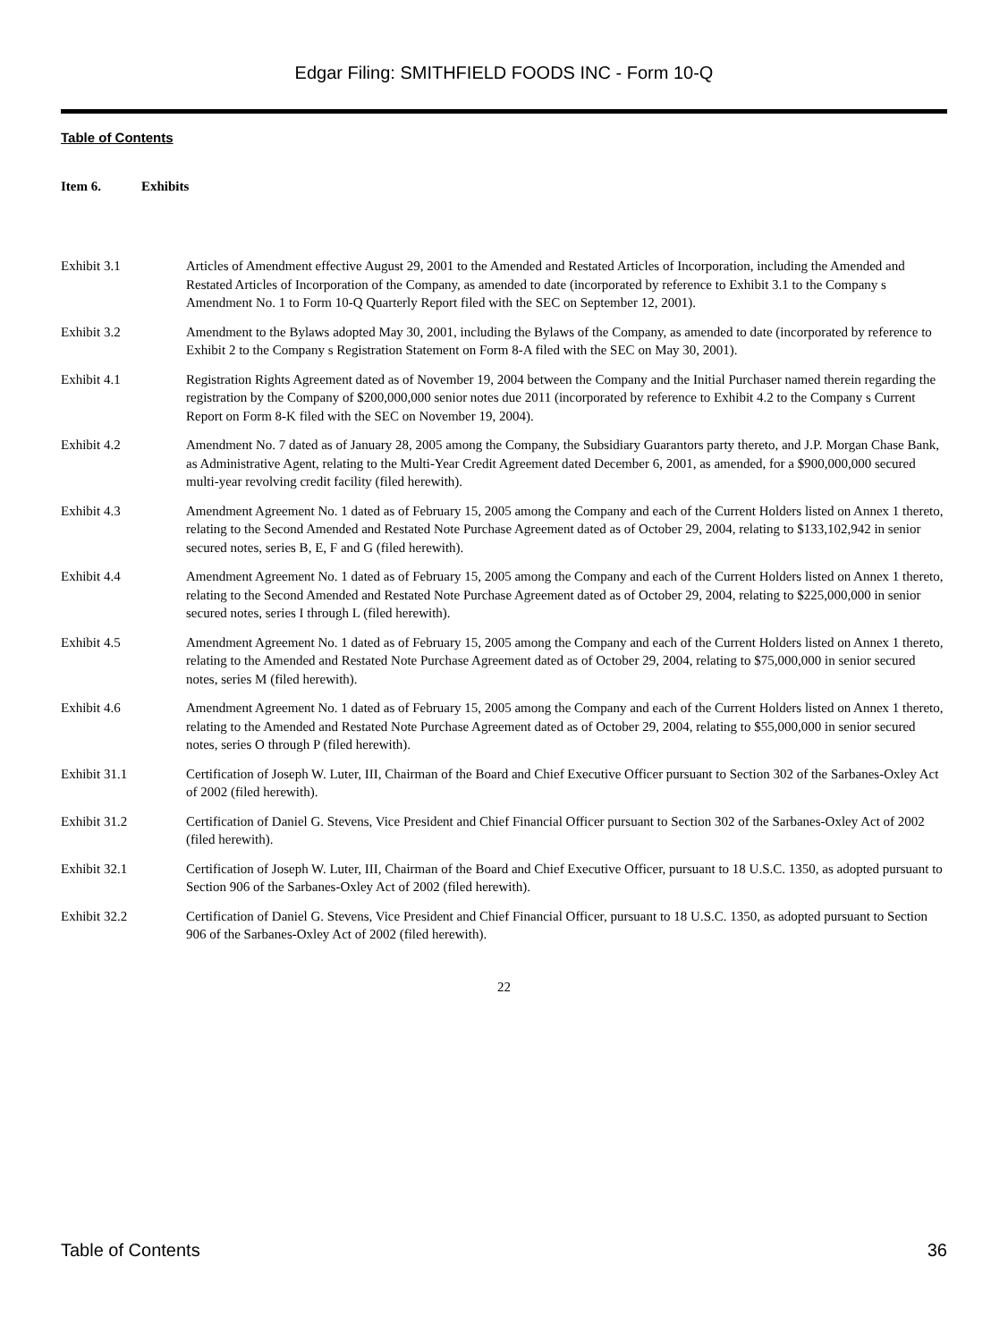Edgar Filing: SMITHFIELD FOODS INC - Form 10-Q
Table of Contents
Item 6. Exhibits
Exhibit 3.1 Articles of Amendment effective August 29, 2001 to the Amended and Restated Articles of Incorporation, including the Amended and Restated Articles of Incorporation of the Company, as amended to date (incorporated by reference to Exhibit 3.1 to the Company s Amendment No. 1 to Form 10-Q Quarterly Report filed with the SEC on September 12, 2001).
Exhibit 3.2 Amendment to the Bylaws adopted May 30, 2001, including the Bylaws of the Company, as amended to date (incorporated by reference to Exhibit 2 to the Company s Registration Statement on Form 8-A filed with the SEC on May 30, 2001).
Exhibit 4.1 Registration Rights Agreement dated as of November 19, 2004 between the Company and the Initial Purchaser named therein regarding the registration by the Company of $200,000,000 senior notes due 2011 (incorporated by reference to Exhibit 4.2 to the Company s Current Report on Form 8-K filed with the SEC on November 19, 2004).
Exhibit 4.2 Amendment No. 7 dated as of January 28, 2005 among the Company, the Subsidiary Guarantors party thereto, and J.P. Morgan Chase Bank, as Administrative Agent, relating to the Multi-Year Credit Agreement dated December 6, 2001, as amended, for a $900,000,000 secured multi-year revolving credit facility (filed herewith).
Exhibit 4.3 Amendment Agreement No. 1 dated as of February 15, 2005 among the Company and each of the Current Holders listed on Annex 1 thereto, relating to the Second Amended and Restated Note Purchase Agreement dated as of October 29, 2004, relating to $133,102,942 in senior secured notes, series B, E, F and G (filed herewith).
Exhibit 4.4 Amendment Agreement No. 1 dated as of February 15, 2005 among the Company and each of the Current Holders listed on Annex 1 thereto, relating to the Second Amended and Restated Note Purchase Agreement dated as of October 29, 2004, relating to $225,000,000 in senior secured notes, series I through L (filed herewith).
Exhibit 4.5 Amendment Agreement No. 1 dated as of February 15, 2005 among the Company and each of the Current Holders listed on Annex 1 thereto, relating to the Amended and Restated Note Purchase Agreement dated as of October 29, 2004, relating to $75,000,000 in senior secured notes, series M (filed herewith).
Exhibit 4.6 Amendment Agreement No. 1 dated as of February 15, 2005 among the Company and each of the Current Holders listed on Annex 1 thereto, relating to the Amended and Restated Note Purchase Agreement dated as of October 29, 2004, relating to $55,000,000 in senior secured notes, series O through P (filed herewith).
Exhibit 31.1 Certification of Joseph W. Luter, III, Chairman of the Board and Chief Executive Officer pursuant to Section 302 of the Sarbanes-Oxley Act of 2002 (filed herewith).
Exhibit 31.2 Certification of Daniel G. Stevens, Vice President and Chief Financial Officer pursuant to Section 302 of the Sarbanes-Oxley Act of 2002 (filed herewith).
Exhibit 32.1 Certification of Joseph W. Luter, III, Chairman of the Board and Chief Executive Officer, pursuant to 18 U.S.C. 1350, as adopted pursuant to Section 906 of the Sarbanes-Oxley Act of 2002 (filed herewith).
Exhibit 32.2 Certification of Daniel G. Stevens, Vice President and Chief Financial Officer, pursuant to 18 U.S.C. 1350, as adopted pursuant to Section 906 of the Sarbanes-Oxley Act of 2002 (filed herewith).
22
Table of Contents 36